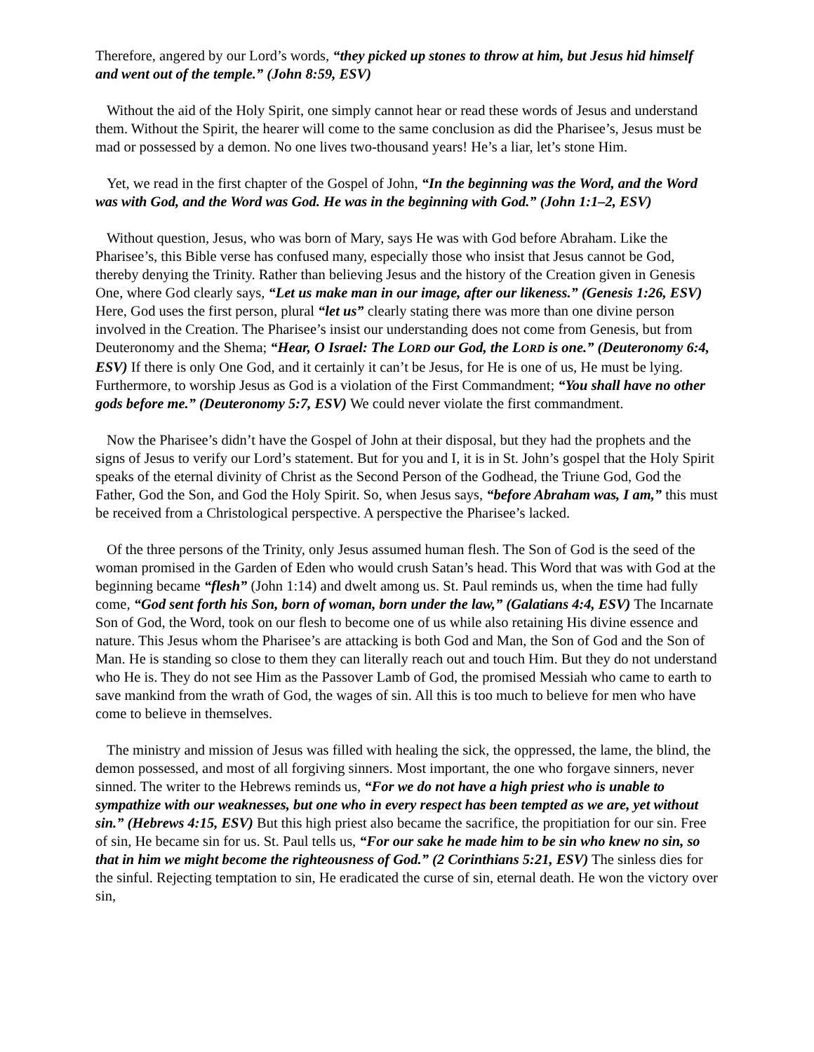Therefore, angered by our Lord’s words, “they picked up stones to throw at him, but Jesus hid himself and went out of the temple.” (John 8:59, ESV)
Without the aid of the Holy Spirit, one simply cannot hear or read these words of Jesus and understand them. Without the Spirit, the hearer will come to the same conclusion as did the Pharisee’s, Jesus must be mad or possessed by a demon. No one lives two-thousand years! He’s a liar, let’s stone Him.
Yet, we read in the first chapter of the Gospel of John, “In the beginning was the Word, and the Word was with God, and the Word was God. He was in the beginning with God.” (John 1:1–2, ESV)
Without question, Jesus, who was born of Mary, says He was with God before Abraham. Like the Pharisee’s, this Bible verse has confused many, especially those who insist that Jesus cannot be God, thereby denying the Trinity. Rather than believing Jesus and the history of the Creation given in Genesis One, where God clearly says, “Let us make man in our image, after our likeness.” (Genesis 1:26, ESV) Here, God uses the first person, plural “let us” clearly stating there was more than one divine person involved in the Creation. The Pharisee’s insist our understanding does not come from Genesis, but from Deuteronomy and the Shema; “Hear, O Israel: The LORD our God, the LORD is one.” (Deuteronomy 6:4, ESV) If there is only One God, and it certainly it can’t be Jesus, for He is one of us, He must be lying. Furthermore, to worship Jesus as God is a violation of the First Commandment; “You shall have no other gods before me.” (Deuteronomy 5:7, ESV) We could never violate the first commandment.
Now the Pharisee’s didn’t have the Gospel of John at their disposal, but they had the prophets and the signs of Jesus to verify our Lord’s statement. But for you and I, it is in St. John’s gospel that the Holy Spirit speaks of the eternal divinity of Christ as the Second Person of the Godhead, the Triune God, God the Father, God the Son, and God the Holy Spirit. So, when Jesus says, “before Abraham was, I am,” this must be received from a Christological perspective. A perspective the Pharisee’s lacked.
Of the three persons of the Trinity, only Jesus assumed human flesh. The Son of God is the seed of the woman promised in the Garden of Eden who would crush Satan’s head. This Word that was with God at the beginning became “flesh” (John 1:14) and dwelt among us. St. Paul reminds us, when the time had fully come, “God sent forth his Son, born of woman, born under the law,” (Galatians 4:4, ESV) The Incarnate Son of God, the Word, took on our flesh to become one of us while also retaining His divine essence and nature. This Jesus whom the Pharisee’s are attacking is both God and Man, the Son of God and the Son of Man. He is standing so close to them they can literally reach out and touch Him. But they do not understand who He is. They do not see Him as the Passover Lamb of God, the promised Messiah who came to earth to save mankind from the wrath of God, the wages of sin. All this is too much to believe for men who have come to believe in themselves.
The ministry and mission of Jesus was filled with healing the sick, the oppressed, the lame, the blind, the demon possessed, and most of all forgiving sinners. Most important, the one who forgave sinners, never sinned. The writer to the Hebrews reminds us, “For we do not have a high priest who is unable to sympathize with our weaknesses, but one who in every respect has been tempted as we are, yet without sin.” (Hebrews 4:15, ESV) But this high priest also became the sacrifice, the propitiation for our sin. Free of sin, He became sin for us. St. Paul tells us, “For our sake he made him to be sin who knew no sin, so that in him we might become the righteousness of God.” (2 Corinthians 5:21, ESV) The sinless dies for the sinful. Rejecting temptation to sin, He eradicated the curse of sin, eternal death. He won the victory over sin,